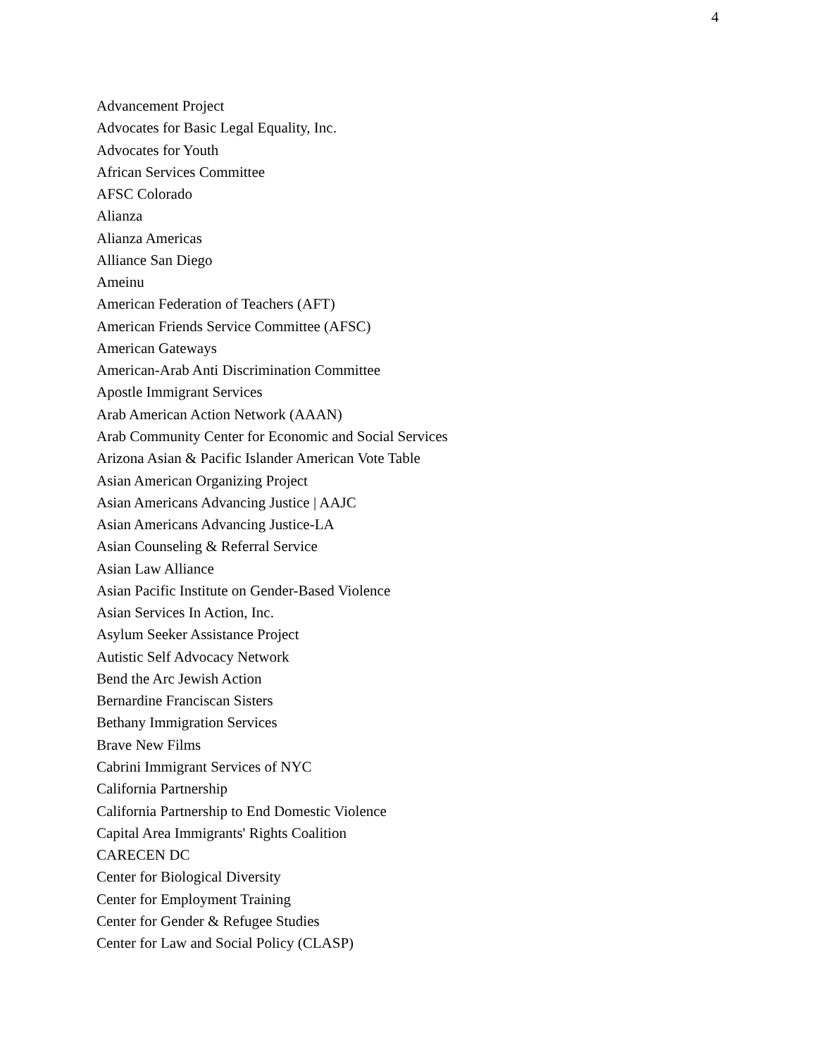4
Advancement Project
Advocates for Basic Legal Equality, Inc.
Advocates for Youth
African Services Committee
AFSC Colorado
Alianza
Alianza Americas
Alliance San Diego
Ameinu
American Federation of Teachers (AFT)
American Friends Service Committee (AFSC)
American Gateways
American-Arab Anti Discrimination Committee
Apostle Immigrant Services
Arab American Action Network (AAAN)
Arab Community Center for Economic and Social Services
Arizona Asian & Pacific Islander American Vote Table
Asian American Organizing Project
Asian Americans Advancing Justice | AAJC
Asian Americans Advancing Justice-LA
Asian Counseling & Referral Service
Asian Law Alliance
Asian Pacific Institute on Gender-Based Violence
Asian Services In Action, Inc.
Asylum Seeker Assistance Project
Autistic Self Advocacy Network
Bend the Arc Jewish Action
Bernardine Franciscan Sisters
Bethany Immigration Services
Brave New Films
Cabrini Immigrant Services of NYC
California Partnership
California Partnership to End Domestic Violence
Capital Area Immigrants' Rights Coalition
CARECEN DC
Center for Biological Diversity
Center for Employment Training
Center for Gender & Refugee Studies
Center for Law and Social Policy (CLASP)